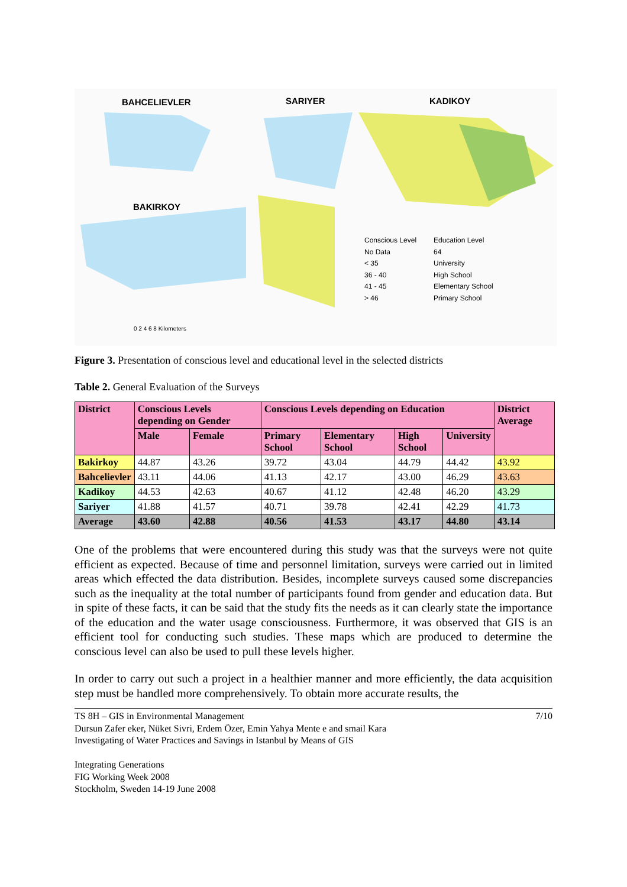BAHCELIEVLER SARIYER KADIKOY
BAKIRKOY
Conscious Level
No Data
< 35
36 - 40
41 - 45
> 46
Education Level
64
University
High School
Elementary School
Primary School
0 2 4 6 8 Kilometers
Figure 3. Presentation of conscious level and educational level in the selected districts
Table 2. General Evaluation of the Surveys
| District | Conscious Levels depending on Gender | | Conscious Levels depending on Education | | | | District Average |
| --- | --- | --- | --- | --- | --- | --- | --- |
| | Male | Female | Primary School | Elementary School | High School | University | |
| Bakirkoy | 44.87 | 43.26 | 39.72 | 43.04 | 44.79 | 44.42 | 43.92 |
| Bahcelievler | 43.11 | 44.06 | 41.13 | 42.17 | 43.00 | 46.29 | 43.63 |
| Kadikoy | 44.53 | 42.63 | 40.67 | 41.12 | 42.48 | 46.20 | 43.29 |
| Sariyer | 41.88 | 41.57 | 40.71 | 39.78 | 42.41 | 42.29 | 41.73 |
| Average | 43.60 | 42.88 | 40.56 | 41.53 | 43.17 | 44.80 | 43.14 |
One of the problems that were encountered during this study was that the surveys were not quite efficient as expected. Because of time and personnel limitation, surveys were carried out in limited areas which effected the data distribution. Besides, incomplete surveys caused some discrepancies such as the inequality at the total number of participants found from gender and education data. But in spite of these facts, it can be said that the study fits the needs as it can clearly state the importance of the education and the water usage consciousness. Furthermore, it was observed that GIS is an efficient tool for conducting such studies. These maps which are produced to determine the conscious level can also be used to pull these levels higher.
In order to carry out such a project in a healthier manner and more efficiently, the data acquisition step must be handled more comprehensively. To obtain more accurate results, the
TS 8H – GIS in Environmental Management 7/10
Dursun Zafer eker, Nüket Sivri, Erdem Özer, Emin Yahya Mente e and smail Kara
Investigating of Water Practices and Savings in Istanbul by Means of GIS
Integrating Generations
FIG Working Week 2008
Stockholm, Sweden 14-19 June 2008